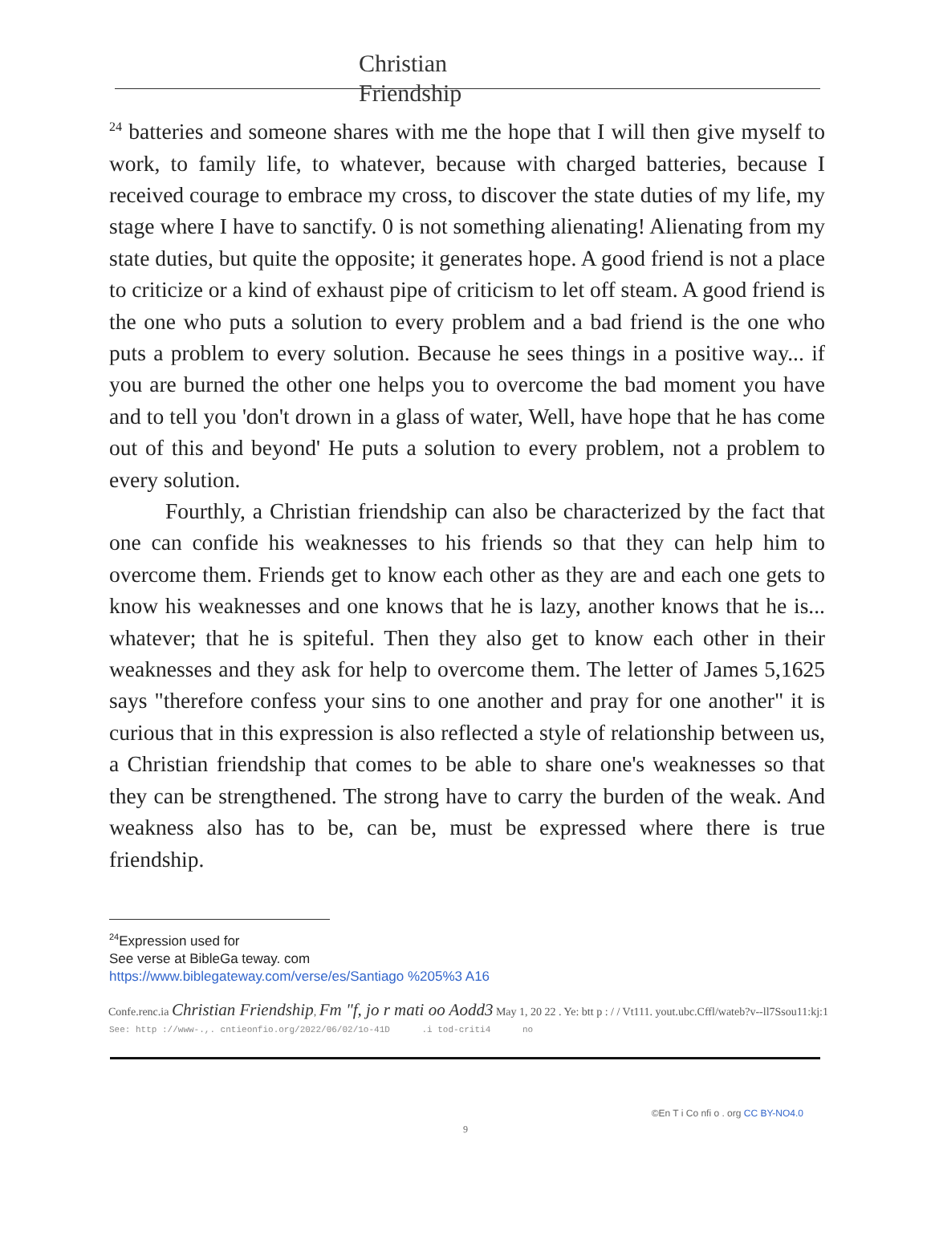Christian
Friendship
<sup>24</sup> batteries and someone shares with me the hope that I will then give myself to work, to family life, to whatever, because with charged batteries, because I received courage to embrace my cross, to discover the state duties of my life, my stage where I have to sanctify. 0 is not something alienating! Alienating from my state duties, but quite the opposite; it generates hope. A good friend is not a place to criticize or a kind of exhaust pipe of criticism to let off steam. A good friend is the one who puts a solution to every problem and a bad friend is the one who puts a problem to every solution. Because he sees things in a positive way... if you are burned the other one helps you to overcome the bad moment you have and to tell you 'don't drown in a glass of water, Well, have hope that he has come out of this and beyond' He puts a solution to every problem, not a problem to every solution.
Fourthly, a Christian friendship can also be characterized by the fact that one can confide his weaknesses to his friends so that they can help him to overcome them. Friends get to know each other as they are and each one gets to know his weaknesses and one knows that he is lazy, another knows that he is... whatever; that he is spiteful. Then they also get to know each other in their weaknesses and they ask for help to overcome them. The letter of James 5,1625 says "therefore confess your sins to one another and pray for one another" it is curious that in this expression is also reflected a style of relationship between us, a Christian friendship that comes to be able to share one's weaknesses so that they can be strengthened. The strong have to carry the burden of the weak. And weakness also has to be, can be, must be expressed where there is true friendship.
<sup>24</sup> Expression used for
See verse at BibleGa teway. com
https://www.biblegateway.com/verse/es/Santiago %205%3 A16
Confe.renc.ia Christian Friendship, Fm "f, jo r mati oo Aodd3 May 1, 20 22 . Ye: btt p : / / Vt111. yout.ubc.Cffl/wateb?v--ll7Ssou11:kj:1
See: http ://www-.,. cntieonfio.org/2022/06/02/1o-41D .i tod-criti4 no
©En T i Co nfi o . org CC BY-NO4.0
9